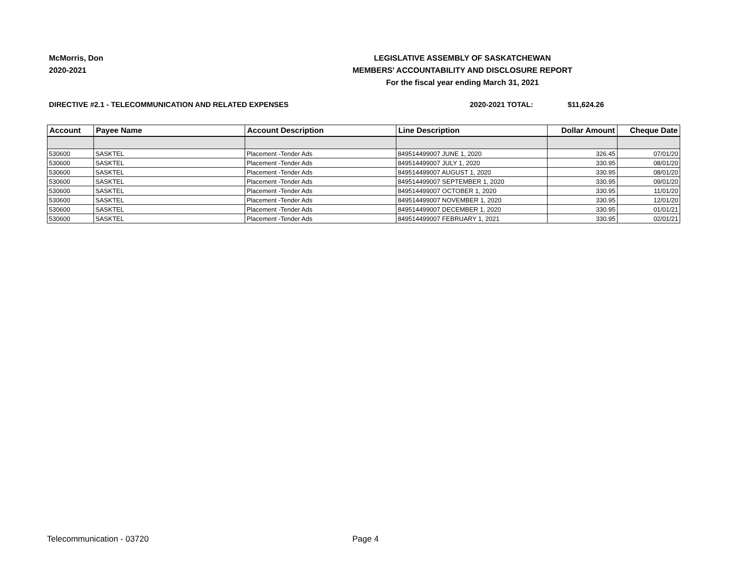McMorris, Don
2020-2021
LEGISLATIVE ASSEMBLY OF SASKATCHEWAN
MEMBERS' ACCOUNTABILITY AND DISCLOSURE REPORT
For the fiscal year ending March 31, 2021
DIRECTIVE #2.1 - TELECOMMUNICATION AND RELATED EXPENSES 2020-2021 TOTAL: $11,624.26
| Account | Payee Name | Account Description | Line Description | Dollar Amount | Cheque Date |
| --- | --- | --- | --- | --- | --- |
| 530600 | SASKTEL | Placement -Tender Ads | 849514499007 JUNE 1, 2020 | 326.45 | 07/01/20 |
| 530600 | SASKTEL | Placement -Tender Ads | 849514499007 JULY 1, 2020 | 330.95 | 08/01/20 |
| 530600 | SASKTEL | Placement -Tender Ads | 849514499007 AUGUST 1, 2020 | 330.95 | 08/01/20 |
| 530600 | SASKTEL | Placement -Tender Ads | 849514499007 SEPTEMBER 1, 2020 | 330.95 | 09/01/20 |
| 530600 | SASKTEL | Placement -Tender Ads | 849514499007 OCTOBER 1, 2020 | 330.95 | 11/01/20 |
| 530600 | SASKTEL | Placement -Tender Ads | 849514499007 NOVEMBER 1, 2020 | 330.95 | 12/01/20 |
| 530600 | SASKTEL | Placement -Tender Ads | 849514499007 DECEMBER 1, 2020 | 330.95 | 01/01/21 |
| 530600 | SASKTEL | Placement -Tender Ads | 849514499007 FEBRUARY 1, 2021 | 330.95 | 02/01/21 |
Telecommunication - 03720 Page 4